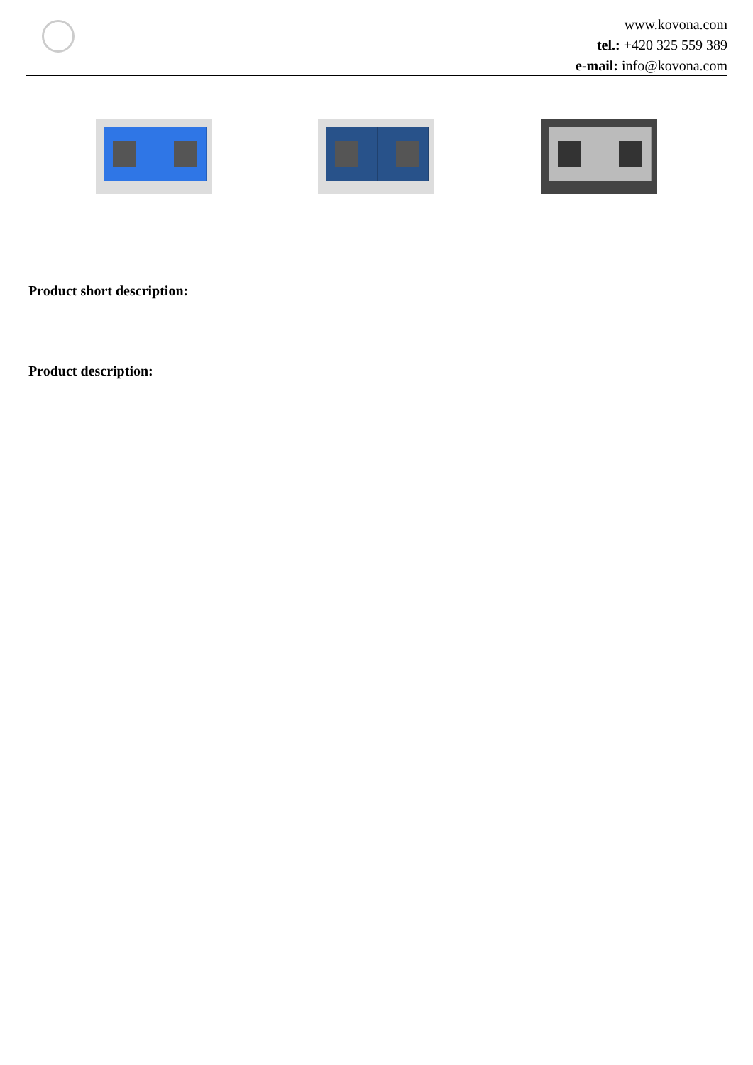www.kovona.com
tel.: +420 325 559 389
e-mail: info@kovona.com
Product short description:
Product description: